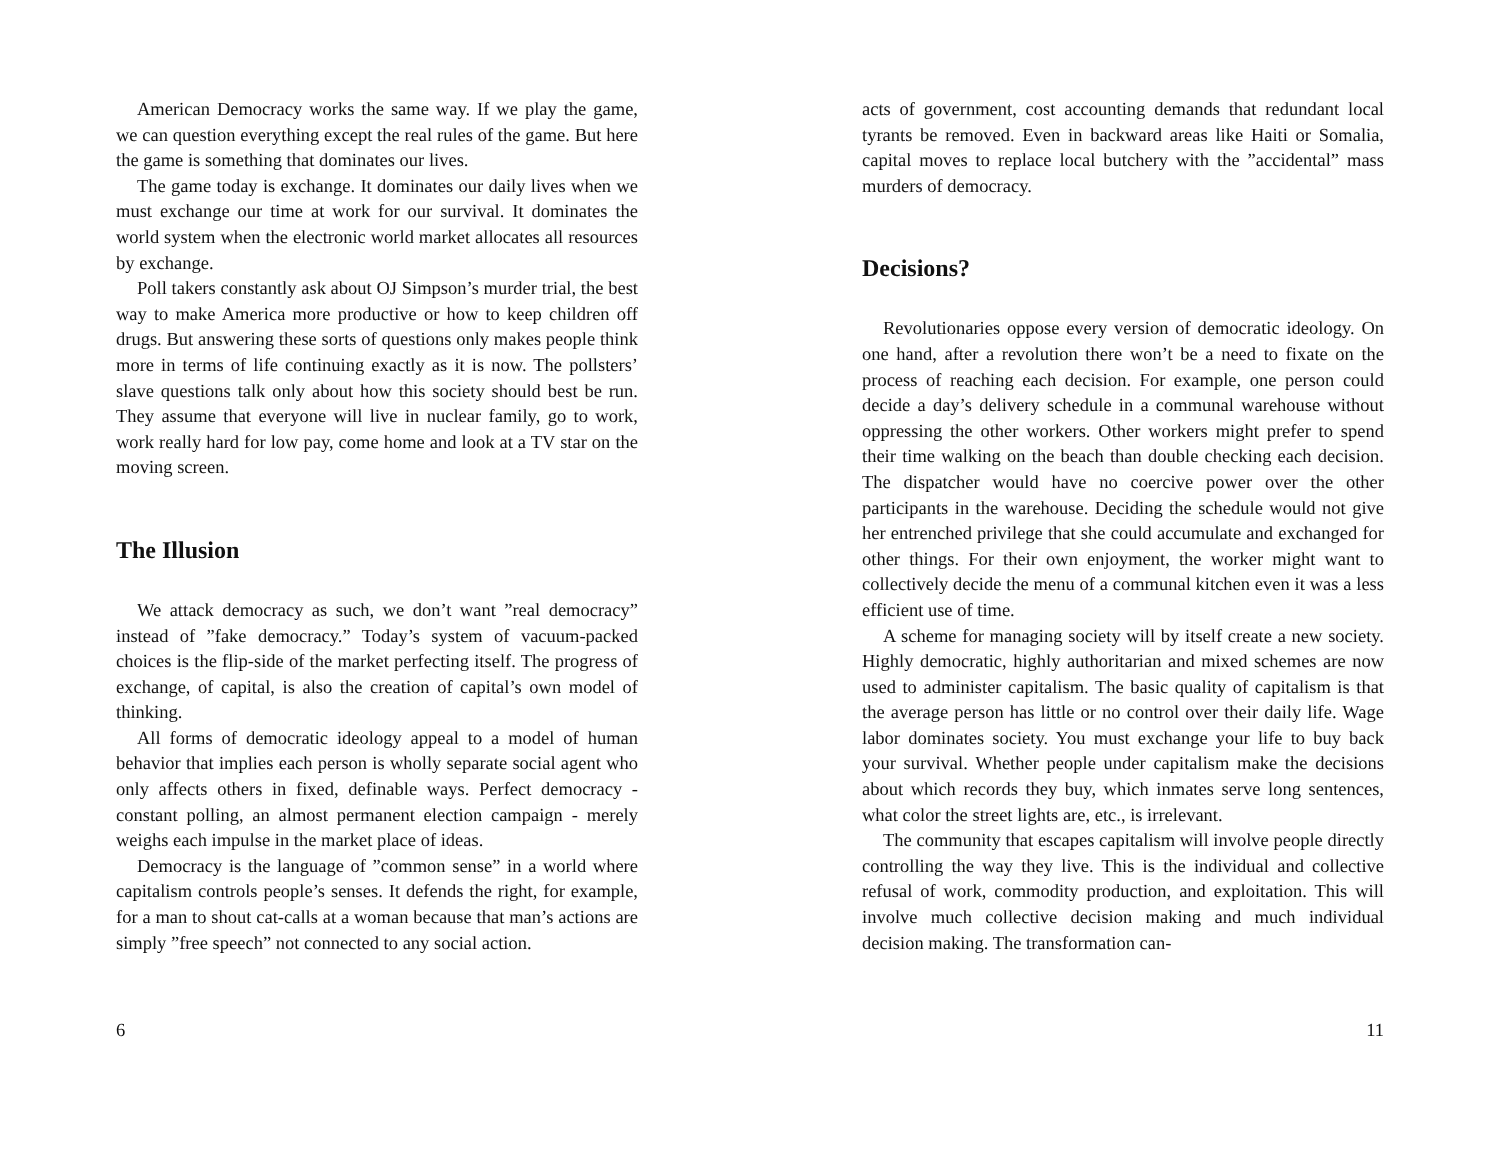American Democracy works the same way. If we play the game, we can question everything except the real rules of the game. But here the game is something that dominates our lives.
The game today is exchange. It dominates our daily lives when we must exchange our time at work for our survival. It dominates the world system when the electronic world market allocates all resources by exchange.
Poll takers constantly ask about OJ Simpson’s murder trial, the best way to make America more productive or how to keep children off drugs. But answering these sorts of questions only makes people think more in terms of life continuing exactly as it is now. The pollsters’ slave questions talk only about how this society should best be run. They assume that everyone will live in nuclear family, go to work, work really hard for low pay, come home and look at a TV star on the moving screen.
The Illusion
We attack democracy as such, we don’t want ”real democracy” instead of ”fake democracy.” Today’s system of vacuum-packed choices is the flip-side of the market perfecting itself. The progress of exchange, of capital, is also the creation of capital’s own model of thinking.
All forms of democratic ideology appeal to a model of human behavior that implies each person is wholly separate social agent who only affects others in fixed, definable ways. Perfect democracy - constant polling, an almost permanent election campaign - merely weighs each impulse in the market place of ideas.
Democracy is the language of ”common sense” in a world where capitalism controls people’s senses. It defends the right, for example, for a man to shout cat-calls at a woman because that man’s actions are simply ”free speech” not connected to any social action.
6
acts of government, cost accounting demands that redundant local tyrants be removed. Even in backward areas like Haiti or Somalia, capital moves to replace local butchery with the ”accidental” mass murders of democracy.
Decisions?
Revolutionaries oppose every version of democratic ideology. On one hand, after a revolution there won’t be a need to fixate on the process of reaching each decision. For example, one person could decide a day’s delivery schedule in a communal warehouse without oppressing the other workers. Other workers might prefer to spend their time walking on the beach than double checking each decision. The dispatcher would have no coercive power over the other participants in the warehouse. Deciding the schedule would not give her entrenched privilege that she could accumulate and exchanged for other things. For their own enjoyment, the worker might want to collectively decide the menu of a communal kitchen even it was a less efficient use of time.
A scheme for managing society will by itself create a new society. Highly democratic, highly authoritarian and mixed schemes are now used to administer capitalism. The basic quality of capitalism is that the average person has little or no control over their daily life. Wage labor dominates society. You must exchange your life to buy back your survival. Whether people under capitalism make the decisions about which records they buy, which inmates serve long sentences, what color the street lights are, etc., is irrelevant.
The community that escapes capitalism will involve people directly controlling the way they live. This is the individual and collective refusal of work, commodity production, and exploitation. This will involve much collective decision making and much individual decision making. The transformation can-
11